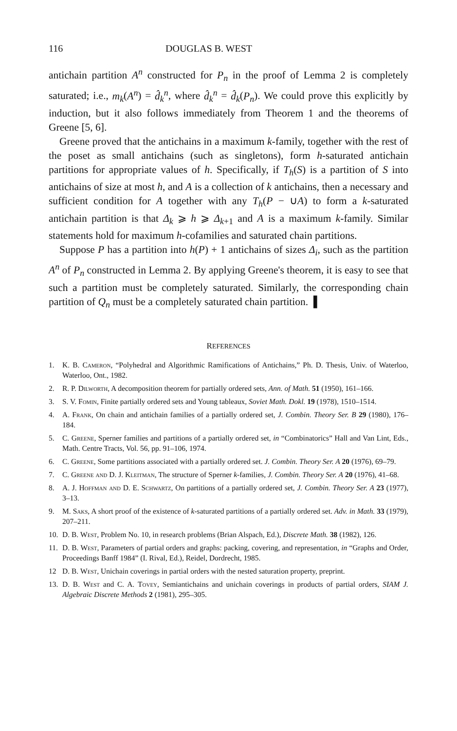116 DOUGLAS B. WEST
antichain partition A<sup>n</sup> constructed for P<sub>n</sub> in the proof of Lemma 2 is completely saturated; i.e., m<sub>k</sub>(A<sup>n</sup>) = d̂<sub>k</sub><sup>n</sup>, where d̂<sub>k</sub><sup>n</sup> = d̂<sub>k</sub>(P<sub>n</sub>). We could prove this explicitly by induction, but it also follows immediately from Theorem 1 and the theorems of Greene [5, 6].
Greene proved that the antichains in a maximum k-family, together with the rest of the poset as small antichains (such as singletons), form h-saturated antichain partitions for appropriate values of h. Specifically, if T<sub>h</sub>(S) is a partition of S into antichains of size at most h, and A is a collection of k antichains, then a necessary and sufficient condition for A together with any T<sub>h</sub>(P − ∪A) to form a k-saturated antichain partition is that Δ<sub>k</sub> ⩾ h ⩾ Δ<sub>k+1</sub> and A is a maximum k-family. Similar statements hold for maximum h-cofamilies and saturated chain partitions.
Suppose P has a partition into h(P) + 1 antichains of sizes Δ<sub>i</sub>, such as the partition A<sup>n</sup> of P<sub>n</sub> constructed in Lemma 2. By applying Greene's theorem, it is easy to see that such a partition must be completely saturated. Similarly, the corresponding chain partition of Q<sub>n</sub> must be a completely saturated chain partition. ▌
REFERENCES
1. K. B. Cameron, “Polyhedral and Algorithmic Ramifications of Antichains,” Ph. D. Thesis, Univ. of Waterloo, Waterloo, Ont., 1982.
2. R. P. Dilworth, A decomposition theorem for partially ordered sets, Ann. of Math. 51 (1950), 161–166.
3. S. V. Fomin, Finite partially ordered sets and Young tableaux, Soviet Math. Dokl. 19 (1978), 1510–1514.
4. A. Frank, On chain and antichain families of a partially ordered set, J. Combin. Theory Ser. B 29 (1980), 176–184.
5. C. Greene, Sperner families and partitions of a partially ordered set, in “Combinatorics” Hall and Van Lint, Eds., Math. Centre Tracts, Vol. 56, pp. 91–106, 1974.
6. C. Greene, Some partitions associated with a partially ordered set. J. Combin. Theory Ser. A 20 (1976), 69–79.
7. C. Greene and D. J. Kleitman, The structure of Sperner k-families, J. Combin. Theory Ser. A 20 (1976), 41–68.
8. A. J. Hoffman and D. E. Schwartz, On partitions of a partially ordered set, J. Combin. Theory Ser. A 23 (1977), 3–13.
9. M. Saks, A short proof of the existence of k-saturated partitions of a partially ordered set. Adv. in Math. 33 (1979), 207–211.
10. D. B. West, Problem No. 10, in research problems (Brian Alspach, Ed.), Discrete Math. 38 (1982), 126.
11. D. B. West, Parameters of partial orders and graphs: packing, covering, and representation, in “Graphs and Order, Proceedings Banff 1984” (I. Rival, Ed.), Reidel, Dordrecht, 1985.
12 D. B. West, Unichain coverings in partial orders with the nested saturation property, preprint.
13. D. B. West and C. A. Tovey, Semiantichains and unichain coverings in products of partial orders, SIAM J. Algebraic Discrete Methods 2 (1981), 295–305.